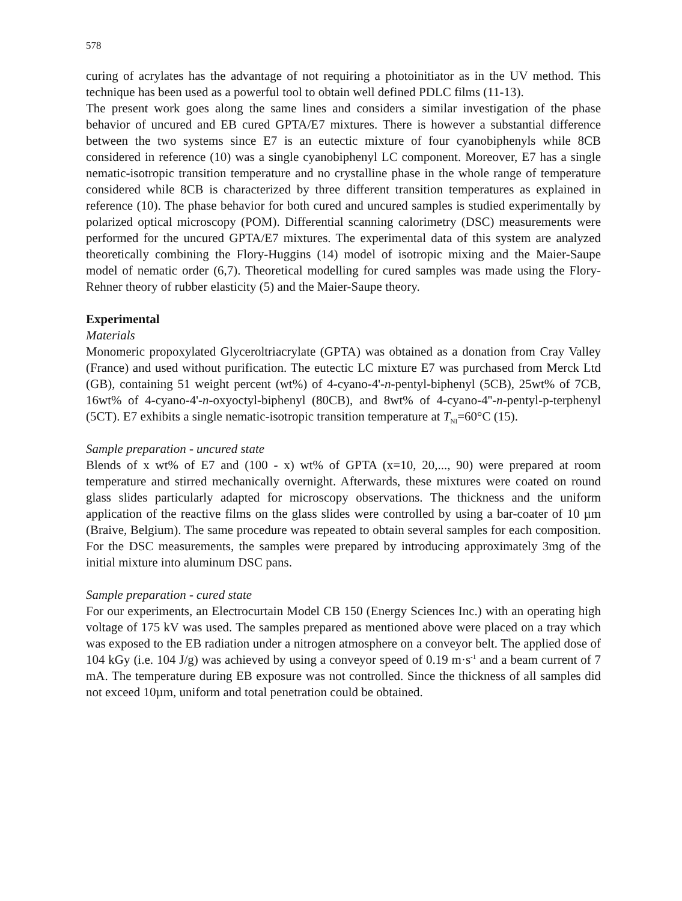578
curing of acrylates has the advantage of not requiring a photoinitiator as in the UV method. This technique has been used as a powerful tool to obtain well defined PDLC films (11-13).
The present work goes along the same lines and considers a similar investigation of the phase behavior of uncured and EB cured GPTA/E7 mixtures. There is however a substantial difference between the two systems since E7 is an eutectic mixture of four cyanobiphenyls while 8CB considered in reference (10) was a single cyanobiphenyl LC component. Moreover, E7 has a single nematic-isotropic transition temperature and no crystalline phase in the whole range of temperature considered while 8CB is characterized by three different transition temperatures as explained in reference (10). The phase behavior for both cured and uncured samples is studied experimentally by polarized optical microscopy (POM). Differential scanning calorimetry (DSC) measurements were performed for the uncured GPTA/E7 mixtures. The experimental data of this system are analyzed theoretically combining the Flory-Huggins (14) model of isotropic mixing and the Maier-Saupe model of nematic order (6,7). Theoretical modelling for cured samples was made using the Flory-Rehner theory of rubber elasticity (5) and the Maier-Saupe theory.
Experimental
Materials
Monomeric propoxylated Glyceroltriacrylate (GPTA) was obtained as a donation from Cray Valley (France) and used without purification. The eutectic LC mixture E7 was purchased from Merck Ltd (GB), containing 51 weight percent (wt%) of 4-cyano-4'-n-pentyl-biphenyl (5CB), 25wt% of 7CB, 16wt% of 4-cyano-4'-n-oxyoctyl-biphenyl (80CB), and 8wt% of 4-cyano-4''-n-pentyl-p-terphenyl (5CT). E7 exhibits a single nematic-isotropic transition temperature at T<sub>NI</sub>=60°C (15).
Sample preparation - uncured state
Blends of x wt% of E7 and (100 - x) wt% of GPTA (x=10, 20,..., 90) were prepared at room temperature and stirred mechanically overnight. Afterwards, these mixtures were coated on round glass slides particularly adapted for microscopy observations. The thickness and the uniform application of the reactive films on the glass slides were controlled by using a bar-coater of 10 µm (Braive, Belgium). The same procedure was repeated to obtain several samples for each composition. For the DSC measurements, the samples were prepared by introducing approximately 3mg of the initial mixture into aluminum DSC pans.
Sample preparation - cured state
For our experiments, an Electrocurtain Model CB 150 (Energy Sciences Inc.) with an operating high voltage of 175 kV was used. The samples prepared as mentioned above were placed on a tray which was exposed to the EB radiation under a nitrogen atmosphere on a conveyor belt. The applied dose of 104 kGy (i.e. 104 J/g) was achieved by using a conveyor speed of 0.19 m·s<sup>-1</sup> and a beam current of 7 mA. The temperature during EB exposure was not controlled. Since the thickness of all samples did not exceed 10µm, uniform and total penetration could be obtained.